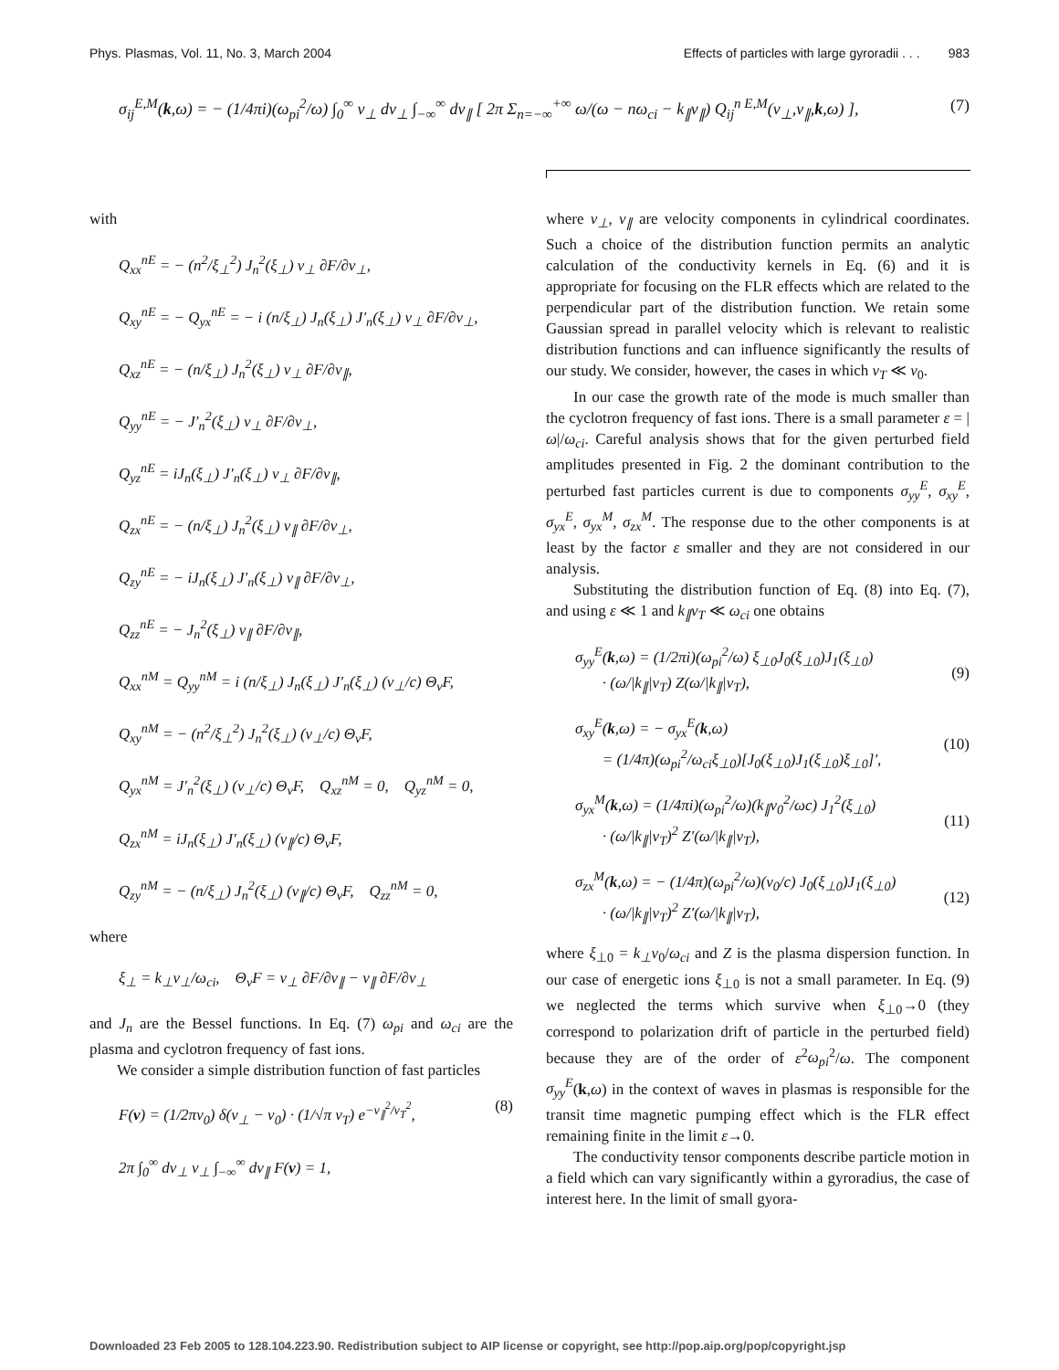Phys. Plasmas, Vol. 11, No. 3, March 2004 Effects of particles with large gyroradii . . . 983
σ<sub>ij</sub><sup>E,M</sup>(k,ω) = − (1/4πi)(ω<sub>pi</sub><sup>2</sup>/ω) ∫<sub>0</sub><sup>∞</sup> v<sub>⊥</sub> dv<sub>⊥</sub> ∫<sub>−∞</sub><sup>∞</sup> dv<sub>∥</sub> [ 2π Σ<sub>n=−∞</sub><sup>+∞</sup> ω/(ω − nω<sub>ci</sub> − k<sub>∥</sub>v<sub>∥</sub>) Q<sub>ij</sub><sup>n E,M</sup>(v<sub>⊥</sub>,v<sub>∥</sub>,k,ω) ], (7)
with
Q<sub>xx</sub><sup>nE</sup> = − (n<sup>2</sup>/ξ<sub>⊥</sub><sup>2</sup>) J<sub>n</sub><sup>2</sup>(ξ<sub>⊥</sub>) v<sub>⊥</sub> ∂F/∂v<sub>⊥</sub>,
Q<sub>xy</sub><sup>nE</sup> = − Q<sub>yx</sub><sup>nE</sup> = − i (n/ξ<sub>⊥</sub>) J<sub>n</sub>(ξ<sub>⊥</sub>) J′<sub>n</sub>(ξ<sub>⊥</sub>) v<sub>⊥</sub> ∂F/∂v<sub>⊥</sub>,
Q<sub>xz</sub><sup>nE</sup> = − (n/ξ<sub>⊥</sub>) J<sub>n</sub><sup>2</sup>(ξ<sub>⊥</sub>) v<sub>⊥</sub> ∂F/∂v<sub>∥</sub>,
Q<sub>yy</sub><sup>nE</sup> = − J′<sub>n</sub><sup>2</sup>(ξ<sub>⊥</sub>) v<sub>⊥</sub> ∂F/∂v<sub>⊥</sub>,
Q<sub>yz</sub><sup>nE</sup> = iJ<sub>n</sub>(ξ<sub>⊥</sub>) J′<sub>n</sub>(ξ<sub>⊥</sub>) v<sub>⊥</sub> ∂F/∂v<sub>∥</sub>,
Q<sub>zx</sub><sup>nE</sup> = − (n/ξ<sub>⊥</sub>) J<sub>n</sub><sup>2</sup>(ξ<sub>⊥</sub>) v<sub>∥</sub> ∂F/∂v<sub>⊥</sub>,
Q<sub>zy</sub><sup>nE</sup> = − iJ<sub>n</sub>(ξ<sub>⊥</sub>) J′<sub>n</sub>(ξ<sub>⊥</sub>) v<sub>∥</sub> ∂F/∂v<sub>⊥</sub>,
Q<sub>zz</sub><sup>nE</sup> = − J<sub>n</sub><sup>2</sup>(ξ<sub>⊥</sub>) v<sub>∥</sub> ∂F/∂v<sub>∥</sub>,
Q<sub>xx</sub><sup>nM</sup> = Q<sub>yy</sub><sup>nM</sup> = i (n/ξ<sub>⊥</sub>) J<sub>n</sub>(ξ<sub>⊥</sub>) J′<sub>n</sub>(ξ<sub>⊥</sub>) (v<sub>⊥</sub>/c) Θ<sub>v</sub>F,
Q<sub>xy</sub><sup>nM</sup> = − (n<sup>2</sup>/ξ<sub>⊥</sub><sup>2</sup>) J<sub>n</sub><sup>2</sup>(ξ<sub>⊥</sub>) (v<sub>⊥</sub>/c) Θ<sub>v</sub>F,
Q<sub>yx</sub><sup>nM</sup> = J′<sub>n</sub><sup>2</sup>(ξ<sub>⊥</sub>) (v<sub>⊥</sub>/c) Θ<sub>v</sub>F, Q<sub>xz</sub><sup>nM</sup> = 0, Q<sub>yz</sub><sup>nM</sup> = 0,
Q<sub>zx</sub><sup>nM</sup> = iJ<sub>n</sub>(ξ<sub>⊥</sub>) J′<sub>n</sub>(ξ<sub>⊥</sub>) (v<sub>∥</sub>/c) Θ<sub>v</sub>F,
Q<sub>zy</sub><sup>nM</sup> = − (n/ξ<sub>⊥</sub>) J<sub>n</sub><sup>2</sup>(ξ<sub>⊥</sub>) (v<sub>∥</sub>/c) Θ<sub>v</sub>F, Q<sub>zz</sub><sup>nM</sup> = 0,
where
ξ<sub>⊥</sub> = k<sub>⊥</sub>v<sub>⊥</sub>/ω<sub>ci</sub>, Θ<sub>v</sub>F = v<sub>⊥</sub> ∂F/∂v<sub>∥</sub> − v<sub>∥</sub> ∂F/∂v<sub>⊥</sub>
and J<sub>n</sub> are the Bessel functions. In Eq. (7) ω<sub>pi</sub> and ω<sub>ci</sub> are the plasma and cyclotron frequency of fast ions.
We consider a simple distribution function of fast particles
F(v) = (1/2πv<sub>0</sub>) δ(v<sub>⊥</sub> − v<sub>0</sub>) · (1/√π v<sub>T</sub>) e<sup>−v<sub>∥</sub><sup>2</sup>/v<sub>T</sub><sup>2</sup></sup>,
2π ∫<sub>0</sub><sup>∞</sup> dv<sub>⊥</sub> v<sub>⊥</sub> ∫<sub>−∞</sub><sup>∞</sup> dv<sub>∥</sub> F(v) = 1, (8)
where v<sub>⊥</sub>, v<sub>∥</sub> are velocity components in cylindrical coordinates. Such a choice of the distribution function permits an analytic calculation of the conductivity kernels in Eq. (6) and it is appropriate for focusing on the FLR effects which are related to the perpendicular part of the distribution function. We retain some Gaussian spread in parallel velocity which is relevant to realistic distribution functions and can influence significantly the results of our study. We consider, however, the cases in which v<sub>T</sub> ≪ v<sub>0</sub>.
In our case the growth rate of the mode is much smaller than the cyclotron frequency of fast ions. There is a small parameter ε = |ω|/ω<sub>ci</sub>. Careful analysis shows that for the given perturbed field amplitudes presented in Fig. 2 the dominant contribution to the perturbed fast particles current is due to components σ<sub>yy</sub><sup>E</sup>, σ<sub>xy</sub><sup>E</sup>, σ<sub>yx</sub><sup>E</sup>, σ<sub>yx</sub><sup>M</sup>, σ<sub>zx</sub><sup>M</sup>. The response due to the other components is at least by the factor ε smaller and they are not considered in our analysis.
Substituting the distribution function of Eq. (8) into Eq. (7), and using ε ≪ 1 and k<sub>∥</sub>v<sub>T</sub> ≪ ω<sub>ci</sub> one obtains
σ<sub>yy</sub><sup>E</sup>(k,ω) = (1/2πi)(ω<sub>pi</sub><sup>2</sup>/ω) ξ<sub>⊥0</sub>J<sub>0</sub>(ξ<sub>⊥0</sub>)J<sub>1</sub>(ξ<sub>⊥0</sub>)
· (ω/|k<sub>∥</sub>|v<sub>T</sub>) Z(ω/|k<sub>∥</sub>|v<sub>T</sub>),
(9)
σ<sub>xy</sub><sup>E</sup>(k,ω) = − σ<sub>yx</sub><sup>E</sup>(k,ω)
= (1/4π)(ω<sub>pi</sub><sup>2</sup>/ω<sub>ci</sub>ξ<sub>⊥0</sub>)[J<sub>0</sub>(ξ<sub>⊥0</sub>)J<sub>1</sub>(ξ<sub>⊥0</sub>)ξ<sub>⊥0</sub>]′,
(10)
σ<sub>yx</sub><sup>M</sup>(k,ω) = (1/4πi)(ω<sub>pi</sub><sup>2</sup>/ω)(k<sub>∥</sub>v<sub>0</sub><sup>2</sup>/ωc) J<sub>1</sub><sup>2</sup>(ξ<sub>⊥0</sub>)
· (ω/|k<sub>∥</sub>|v<sub>T</sub>)<sup>2</sup> Z′(ω/|k<sub>∥</sub>|v<sub>T</sub>),
(11)
σ<sub>zx</sub><sup>M</sup>(k,ω) = − (1/4π)(ω<sub>pi</sub><sup>2</sup>/ω)(v<sub>0</sub>/c) J<sub>0</sub>(ξ<sub>⊥0</sub>)J<sub>1</sub>(ξ<sub>⊥0</sub>)
· (ω/|k<sub>∥</sub>|v<sub>T</sub>)<sup>2</sup> Z′(ω/|k<sub>∥</sub>|v<sub>T</sub>),
(12)
where ξ<sub>⊥0</sub> = k<sub>⊥</sub>v<sub>0</sub>/ω<sub>ci</sub> and Z is the plasma dispersion function. In our case of energetic ions ξ<sub>⊥0</sub> is not a small parameter. In Eq. (9) we neglected the terms which survive when ξ<sub>⊥0</sub>→0 (they correspond to polarization drift of particle in the perturbed field) because they are of the order of ε<sup>2</sup>ω<sub>pi</sub><sup>2</sup>/ω. The component σ<sub>yy</sub><sup>E</sup>(k,ω) in the context of waves in plasmas is responsible for the transit time magnetic pumping effect which is the FLR effect remaining finite in the limit ε→0.
The conductivity tensor components describe particle motion in a field which can vary significantly within a gyroradius, the case of interest here. In the limit of small gyora-
Downloaded 23 Feb 2005 to 128.104.223.90. Redistribution subject to AIP license or copyright, see http://pop.aip.org/pop/copyright.jsp